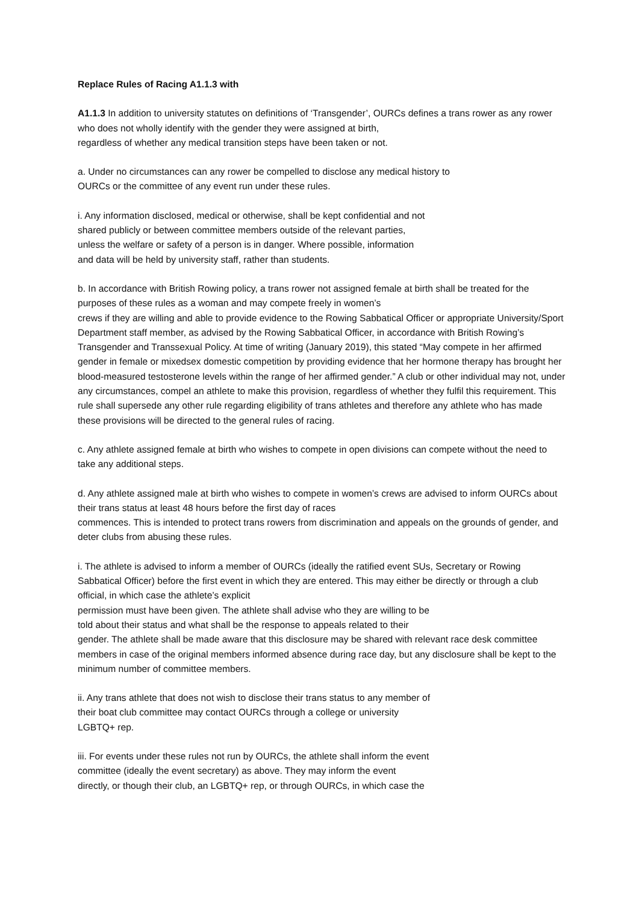Replace Rules of Racing A1.1.3 with
A1.1.3 In addition to university statutes on definitions of ‘Transgender’, OURCs defines a trans rower as any rower who does not wholly identify with the gender they were assigned at birth,
regardless of whether any medical transition steps have been taken or not.
a. Under no circumstances can any rower be compelled to disclose any medical history to
OURCs or the committee of any event run under these rules.
i. Any information disclosed, medical or otherwise, shall be kept confidential and not
shared publicly or between committee members outside of the relevant parties,
unless the welfare or safety of a person is in danger. Where possible, information
and data will be held by university staff, rather than students.
b. In accordance with British Rowing policy, a trans rower not assigned female at birth shall be treated for the purposes of these rules as a woman and may compete freely in women’s
crews if they are willing and able to provide evidence to the Rowing Sabbatical Officer or appropriate University/Sport Department staff member, as advised by the Rowing Sabbatical Officer, in accordance with British Rowing’s Transgender and Transsexual Policy. At time of writing (January 2019), this stated “May compete in her affirmed gender in female or mixedsex domestic competition by providing evidence that her hormone therapy has brought her
blood-measured testosterone levels within the range of her affirmed gender.” A club or other individual may not, under any circumstances, compel an athlete to make this provision, regardless of whether they fulfil this requirement. This rule shall supersede any other rule regarding eligibility of trans athletes and therefore any athlete who has made these provisions will be directed to the general rules of racing.
c. Any athlete assigned female at birth who wishes to compete in open divisions can compete without the need to take any additional steps.
d. Any athlete assigned male at birth who wishes to compete in women’s crews are advised to inform OURCs about their trans status at least 48 hours before the first day of races
commences. This is intended to protect trans rowers from discrimination and appeals on the grounds of gender, and deter clubs from abusing these rules.
i. The athlete is advised to inform a member of OURCs (ideally the ratified event SUs, Secretary or Rowing Sabbatical Officer) before the first event in which they are entered. This may either be directly or through a club official, in which case the athlete’s explicit
permission must have been given. The athlete shall advise who they are willing to be
told about their status and what shall be the response to appeals related to their
gender. The athlete shall be made aware that this disclosure may be shared with relevant race desk committee members in case of the original members informed absence during race day, but any disclosure shall be kept to the minimum number of committee members.
ii. Any trans athlete that does not wish to disclose their trans status to any member of
their boat club committee may contact OURCs through a college or university
LGBTQ+ rep.
iii. For events under these rules not run by OURCs, the athlete shall inform the event
committee (ideally the event secretary) as above. They may inform the event
directly, or though their club, an LGBTQ+ rep, or through OURCs, in which case the